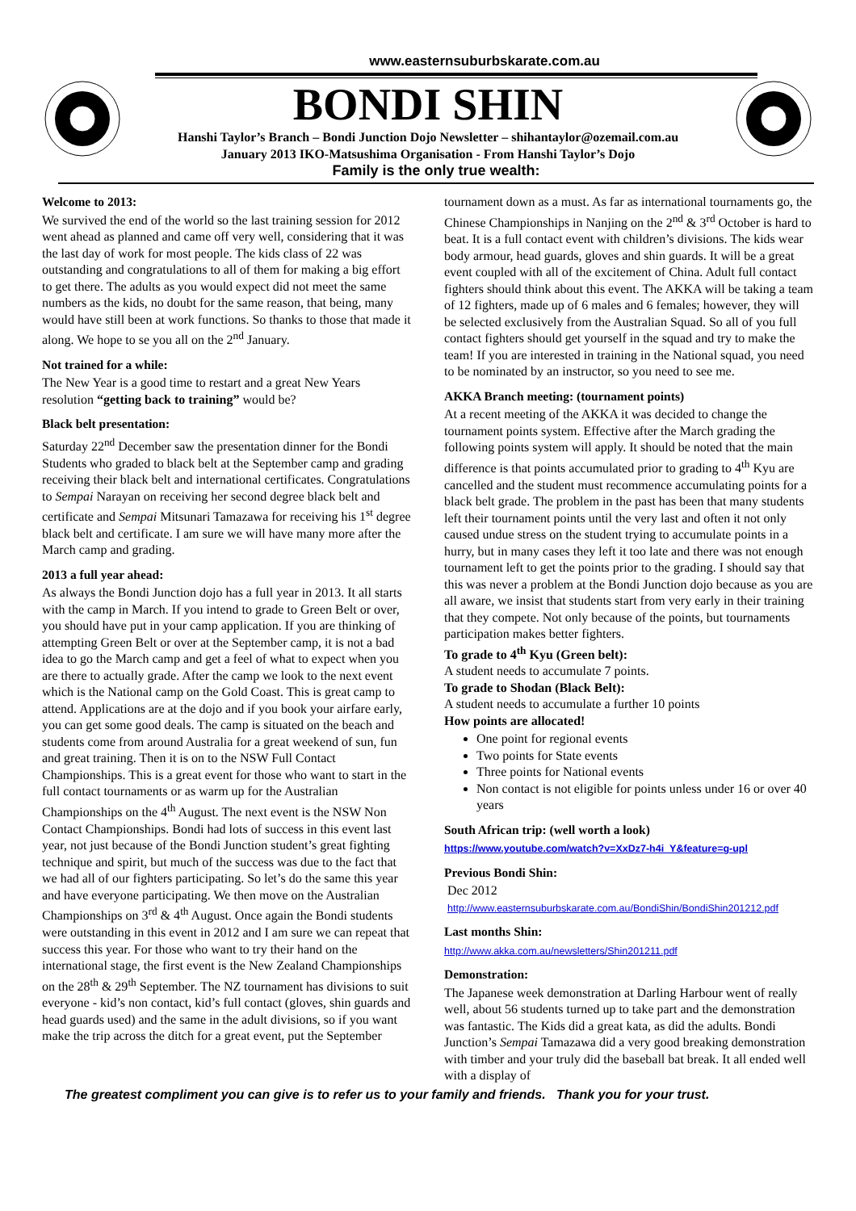www.easternsuburbskarate.com.au
BONDI SHIN
Hanshi Taylor’s Branch – Bondi Junction Dojo Newsletter – shihantaylor@ozemail.com.au
January 2013 IKO-Matsushima Organisation - From Hanshi Taylor’s Dojo
Family is the only true wealth:
Welcome to 2013:
We survived the end of the world so the last training session for 2012 went ahead as planned and came off very well, considering that it was the last day of work for most people. The kids class of 22 was outstanding and congratulations to all of them for making a big effort to get there. The adults as you would expect did not meet the same numbers as the kids, no doubt for the same reason, that being, many would have still been at work functions. So thanks to those that made it along. We hope to se you all on the 2<sup>nd</sup> January.
Not trained for a while:
The New Year is a good time to restart and a great New Years resolution “getting back to training” would be?
Black belt presentation:
Saturday 22<sup>nd</sup> December saw the presentation dinner for the Bondi Students who graded to black belt at the September camp and grading receiving their black belt and international certificates. Congratulations to Sempai Narayan on receiving her second degree black belt and certificate and Sempai Mitsunari Tamazawa for receiving his 1<sup>st</sup> degree black belt and certificate. I am sure we will have many more after the March camp and grading.
2013 a full year ahead:
As always the Bondi Junction dojo has a full year in 2013. It all starts with the camp in March. If you intend to grade to Green Belt or over, you should have put in your camp application. If you are thinking of attempting Green Belt or over at the September camp, it is not a bad idea to go the March camp and get a feel of what to expect when you are there to actually grade. After the camp we look to the next event which is the National camp on the Gold Coast. This is great camp to attend. Applications are at the dojo and if you book your airfare early, you can get some good deals. The camp is situated on the beach and students come from around Australia for a great weekend of sun, fun and great training. Then it is on to the NSW Full Contact Championships. This is a great event for those who want to start in the full contact tournaments or as warm up for the Australian Championships on the 4<sup>th</sup> August. The next event is the NSW Non Contact Championships. Bondi had lots of success in this event last year, not just because of the Bondi Junction student’s great fighting technique and spirit, but much of the success was due to the fact that we had all of our fighters participating. So let’s do the same this year and have everyone participating. We then move on the Australian Championships on 3<sup>rd</sup> & 4<sup>th</sup> August. Once again the Bondi students were outstanding in this event in 2012 and I am sure we can repeat that success this year. For those who want to try their hand on the international stage, the first event is the New Zealand Championships on the 28<sup>th</sup> & 29<sup>th</sup> September. The NZ tournament has divisions to suit everyone - kid’s non contact, kid’s full contact (gloves, shin guards and head guards used) and the same in the adult divisions, so if you want make the trip across the ditch for a great event, put the September
tournament down as a must. As far as international tournaments go, the Chinese Championships in Nanjing on the 2<sup>nd</sup> & 3<sup>rd</sup> October is hard to beat. It is a full contact event with children’s divisions. The kids wear body armour, head guards, gloves and shin guards. It will be a great event coupled with all of the excitement of China. Adult full contact fighters should think about this event. The AKKA will be taking a team of 12 fighters, made up of 6 males and 6 females; however, they will be selected exclusively from the Australian Squad. So all of you full contact fighters should get yourself in the squad and try to make the team! If you are interested in training in the National squad, you need to be nominated by an instructor, so you need to see me.
AKKA Branch meeting: (tournament points)
At a recent meeting of the AKKA it was decided to change the tournament points system. Effective after the March grading the following points system will apply. It should be noted that the main difference is that points accumulated prior to grading to 4<sup>th</sup> Kyu are cancelled and the student must recommence accumulating points for a black belt grade. The problem in the past has been that many students left their tournament points until the very last and often it not only caused undue stress on the student trying to accumulate points in a hurry, but in many cases they left it too late and there was not enough tournament left to get the points prior to the grading. I should say that this was never a problem at the Bondi Junction dojo because as you are all aware, we insist that students start from very early in their training that they compete. Not only because of the points, but tournaments participation makes better fighters.
To grade to 4<sup>th</sup> Kyu (Green belt):
A student needs to accumulate 7 points.
To grade to Shodan (Black Belt):
A student needs to accumulate a further 10 points
How points are allocated!
One point for regional events
Two points for State events
Three points for National events
Non contact is not eligible for points unless under 16 or over 40 years
South African trip: (well worth a look)
https://www.youtube.com/watch?v=XxDz7-h4i_Y&feature=g-upl
Previous Bondi Shin:
Dec 2012
http://www.easternsuburbskarate.com.au/BondiShin/BondiShin201212.pdf
Last months Shin:
http://www.akka.com.au/newsletters/Shin201211.pdf
Demonstration:
The Japanese week demonstration at Darling Harbour went of really well, about 56 students turned up to take part and the demonstration was fantastic. The Kids did a great kata, as did the adults. Bondi Junction’s Sempai Tamazawa did a very good breaking demonstration with timber and your truly did the baseball bat break. It all ended well with a display of
The greatest compliment you can give is to refer us to your family and friends. Thank you for your trust.